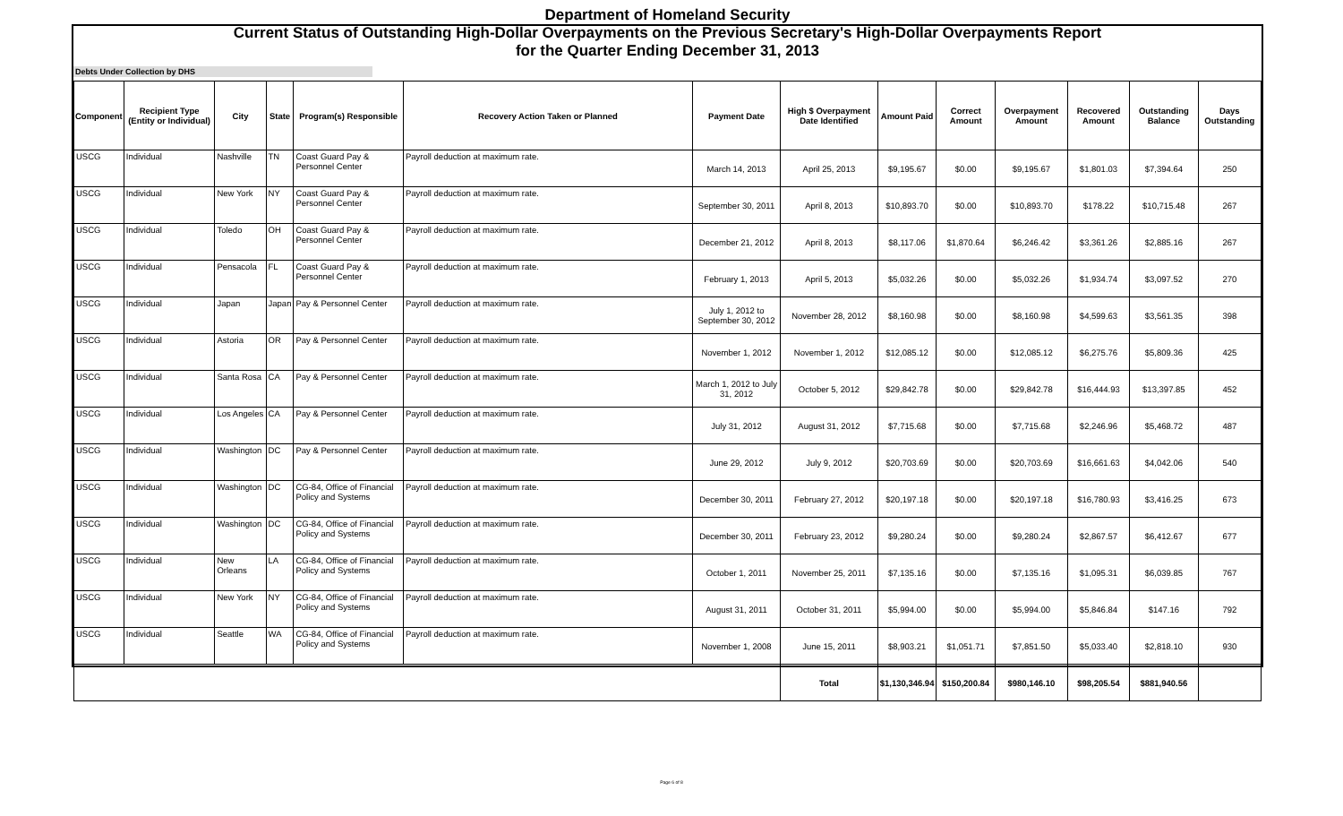Department of Homeland Security
Current Status of Outstanding High-Dollar Overpayments on the Previous Secretary's High-Dollar Overpayments Report
for the Quarter Ending December 31, 2013
Debts Under Collection by DHS
| Component | Recipient Type (Entity or Individual) | City | State | Program(s) Responsible | Recovery Action Taken or Planned | Payment Date | High $ Overpayment Date Identified | Amount Paid | Correct Amount | Overpayment Amount | Recovered Amount | Outstanding Balance | Days Outstanding |
| --- | --- | --- | --- | --- | --- | --- | --- | --- | --- | --- | --- | --- | --- |
| USCG | Individual | Nashville | TN | Coast Guard Pay & Personnel Center | Payroll deduction at maximum rate. | March 14, 2013 | April 25, 2013 | $9,195.67 | $0.00 | $9,195.67 | $1,801.03 | $7,394.64 | 250 |
| USCG | Individual | New York | NY | Coast Guard Pay & Personnel Center | Payroll deduction at maximum rate. | September 30, 2011 | April 8, 2013 | $10,893.70 | $0.00 | $10,893.70 | $178.22 | $10,715.48 | 267 |
| USCG | Individual | Toledo | OH | Coast Guard Pay & Personnel Center | Payroll deduction at maximum rate. | December 21, 2012 | April 8, 2013 | $8,117.06 | $1,870.64 | $6,246.42 | $3,361.26 | $2,885.16 | 267 |
| USCG | Individual | Pensacola | FL | Coast Guard Pay & Personnel Center | Payroll deduction at maximum rate. | February 1, 2013 | April 5, 2013 | $5,032.26 | $0.00 | $5,032.26 | $1,934.74 | $3,097.52 | 270 |
| USCG | Individual | Japan | Japan | Pay & Personnel Center | Payroll deduction at maximum rate. | July 1, 2012 to September 30, 2012 | November 28, 2012 | $8,160.98 | $0.00 | $8,160.98 | $4,599.63 | $3,561.35 | 398 |
| USCG | Individual | Astoria | OR | Pay & Personnel Center | Payroll deduction at maximum rate. | November 1, 2012 | November 1, 2012 | $12,085.12 | $0.00 | $12,085.12 | $6,275.76 | $5,809.36 | 425 |
| USCG | Individual | Santa Rosa | CA | Pay & Personnel Center | Payroll deduction at maximum rate. | March 1, 2012 to July 31, 2012 | October 5, 2012 | $29,842.78 | $0.00 | $29,842.78 | $16,444.93 | $13,397.85 | 452 |
| USCG | Individual | Los Angeles | CA | Pay & Personnel Center | Payroll deduction at maximum rate. | July 31, 2012 | August 31, 2012 | $7,715.68 | $0.00 | $7,715.68 | $2,246.96 | $5,468.72 | 487 |
| USCG | Individual | Washington | DC | Pay & Personnel Center | Payroll deduction at maximum rate. | June 29, 2012 | July 9, 2012 | $20,703.69 | $0.00 | $20,703.69 | $16,661.63 | $4,042.06 | 540 |
| USCG | Individual | Washington | DC | CG-84, Office of Financial Policy and Systems | Payroll deduction at maximum rate. | December 30, 2011 | February 27, 2012 | $20,197.18 | $0.00 | $20,197.18 | $16,780.93 | $3,416.25 | 673 |
| USCG | Individual | Washington | DC | CG-84, Office of Financial Policy and Systems | Payroll deduction at maximum rate. | December 30, 2011 | February 23, 2012 | $9,280.24 | $0.00 | $9,280.24 | $2,867.57 | $6,412.67 | 677 |
| USCG | Individual | New Orleans | LA | CG-84, Office of Financial Policy and Systems | Payroll deduction at maximum rate. | October 1, 2011 | November 25, 2011 | $7,135.16 | $0.00 | $7,135.16 | $1,095.31 | $6,039.85 | 767 |
| USCG | Individual | New York | NY | CG-84, Office of Financial Policy and Systems | Payroll deduction at maximum rate. | August 31, 2011 | October 31, 2011 | $5,994.00 | $0.00 | $5,994.00 | $5,846.84 | $147.16 | 792 |
| USCG | Individual | Seattle | WA | CG-84, Office of Financial Policy and Systems | Payroll deduction at maximum rate. | November 1, 2008 | June 15, 2011 | $8,903.21 | $1,051.71 | $7,851.50 | $5,033.40 | $2,818.10 | 930 |
| | | | | | | | Total | $1,130,346.94 | $150,200.84 | $980,146.10 | $98,205.54 | $881,940.56 | |
Page 6 of 8